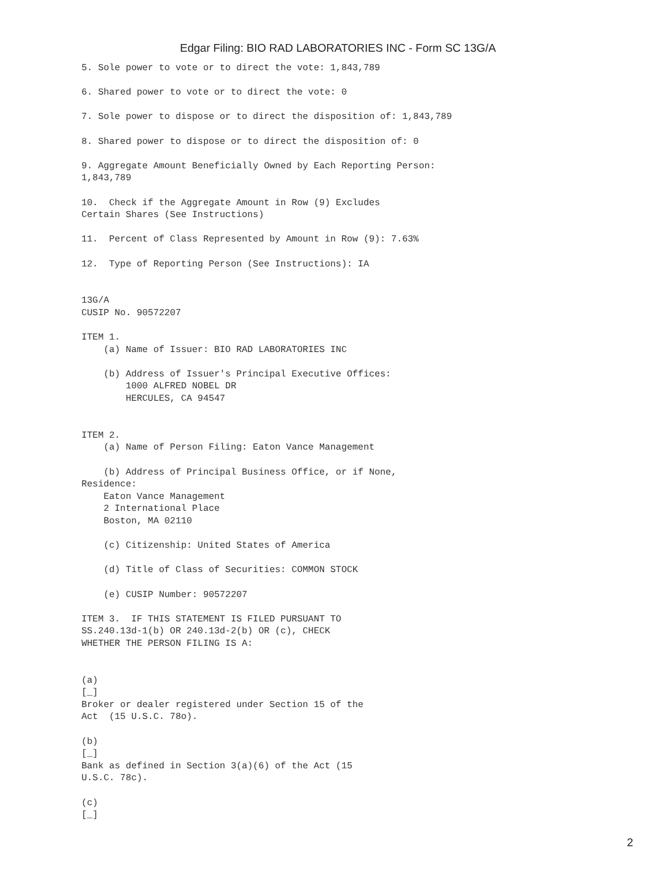Edgar Filing: BIO RAD LABORATORIES INC - Form SC 13G/A
5. Sole power to vote or to direct the vote: 1,843,789

6. Shared power to vote or to direct the vote: 0

7. Sole power to dispose or to direct the disposition of: 1,843,789

8. Shared power to dispose or to direct the disposition of: 0

9. Aggregate Amount Beneficially Owned by Each Reporting Person:
1,843,789

10.  Check if the Aggregate Amount in Row (9) Excludes
Certain Shares (See Instructions)

11.  Percent of Class Represented by Amount in Row (9): 7.63%

12.  Type of Reporting Person (See Instructions): IA


13G/A
CUSIP No. 90572207

ITEM 1.
    (a) Name of Issuer: BIO RAD LABORATORIES INC

    (b) Address of Issuer's Principal Executive Offices:
        1000 ALFRED NOBEL DR
        HERCULES, CA 94547


ITEM 2.
    (a) Name of Person Filing: Eaton Vance Management

    (b) Address of Principal Business Office, or if None,
Residence:
    Eaton Vance Management
    2 International Place
    Boston, MA 02110

    (c) Citizenship: United States of America

    (d) Title of Class of Securities: COMMON STOCK

    (e) CUSIP Number: 90572207

ITEM 3.  IF THIS STATEMENT IS FILED PURSUANT TO
SS.240.13d-1(b) OR 240.13d-2(b) OR (c), CHECK
WHETHER THE PERSON FILING IS A:


(a)
[_]
Broker or dealer registered under Section 15 of the
Act  (15 U.S.C. 78o).

(b)
[_]
Bank as defined in Section 3(a)(6) of the Act (15
U.S.C. 78c).

(c)
[_]
2